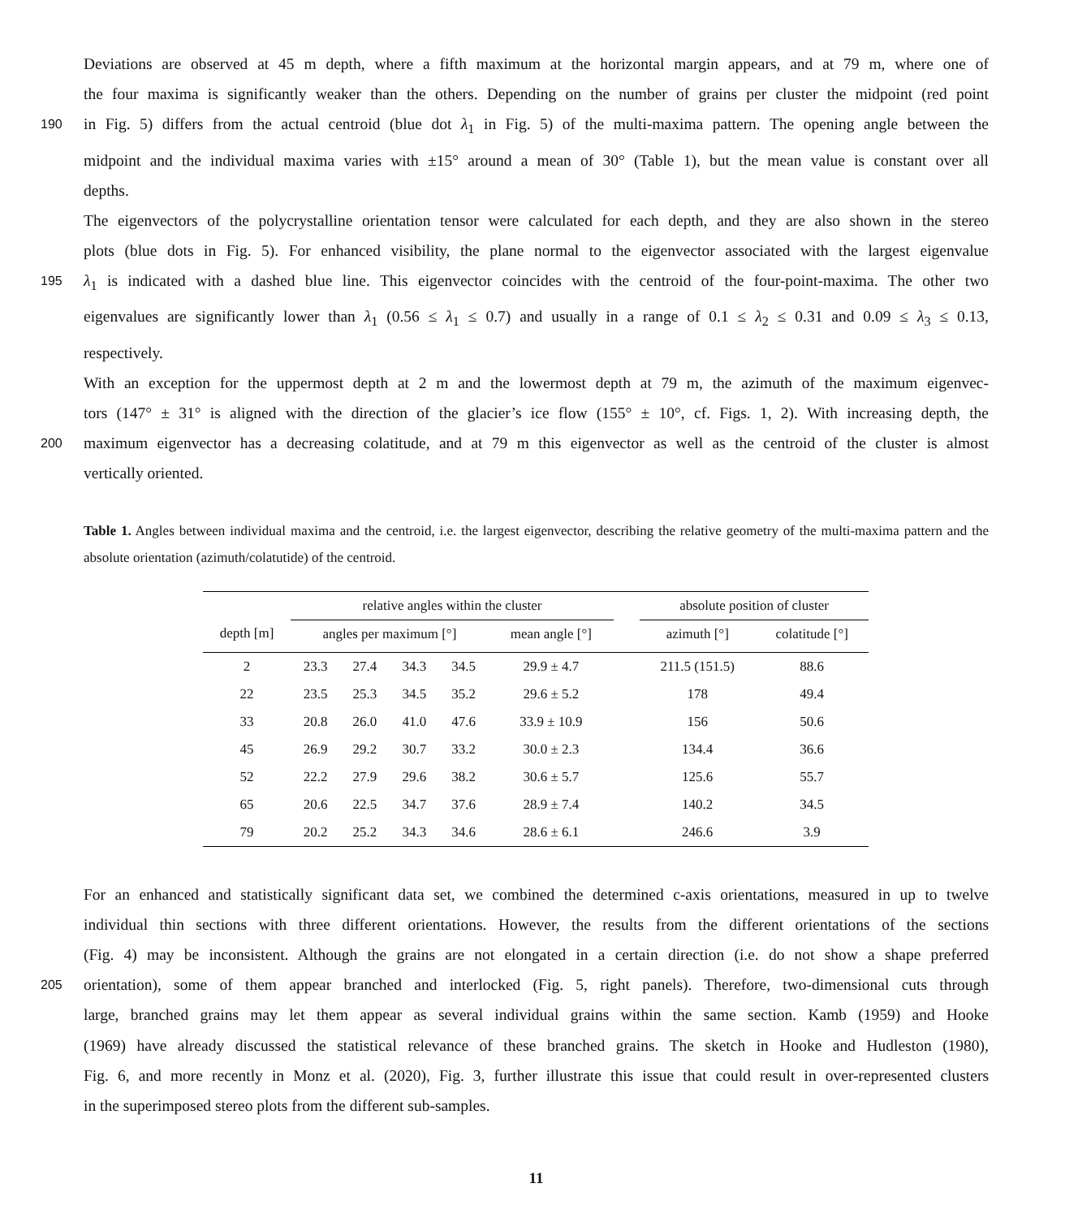Deviations are observed at 45 m depth, where a fifth maximum at the horizontal margin appears, and at 79 m, where one of
the four maxima is significantly weaker than the others. Depending on the number of grains per cluster the midpoint (red point
190 in Fig. 5) differs from the actual centroid (blue dot λ<sub>1</sub> in Fig. 5) of the multi-maxima pattern. The opening angle between the
midpoint and the individual maxima varies with ±15° around a mean of 30° (Table 1), but the mean value is constant over all
depths.
The eigenvectors of the polycrystalline orientation tensor were calculated for each depth, and they are also shown in the stereo
plots (blue dots in Fig. 5). For enhanced visibility, the plane normal to the eigenvector associated with the largest eigenvalue
195 λ<sub>1</sub> is indicated with a dashed blue line. This eigenvector coincides with the centroid of the four-point-maxima. The other two
eigenvalues are significantly lower than λ<sub>1</sub> (0.56 ≤ λ<sub>1</sub> ≤ 0.7) and usually in a range of 0.1 ≤ λ<sub>2</sub> ≤ 0.31 and 0.09 ≤ λ<sub>3</sub> ≤ 0.13,
respectively.
With an exception for the uppermost depth at 2 m and the lowermost depth at 79 m, the azimuth of the maximum eigenvec-
tors (147° ± 31° is aligned with the direction of the glacier’s ice flow (155° ± 10°, cf. Figs. 1, 2). With increasing depth, the
200 maximum eigenvector has a decreasing colatitude, and at 79 m this eigenvector as well as the centroid of the cluster is almost
vertically oriented.
Table 1. Angles between individual maxima and the centroid, i.e. the largest eigenvector, describing the relative geometry of the multi-maxima pattern and the absolute orientation (azimuth/colatutide) of the centroid.
| | relative angles within the cluster | | | | | | absolute position of cluster | |
| --- | --- | --- | --- | --- | --- | --- | --- | --- |
| depth [m] | angles per maximum [°] | | | | mean angle [°] | | azimuth [°] | colatitude [°] |
| 2 | 23.3 | 27.4 | 34.3 | 34.5 | 29.9 ± 4.7 | | 211.5 (151.5) | 88.6 |
| 22 | 23.5 | 25.3 | 34.5 | 35.2 | 29.6 ± 5.2 | | 178 | 49.4 |
| 33 | 20.8 | 26.0 | 41.0 | 47.6 | 33.9 ± 10.9 | | 156 | 50.6 |
| 45 | 26.9 | 29.2 | 30.7 | 33.2 | 30.0 ± 2.3 | | 134.4 | 36.6 |
| 52 | 22.2 | 27.9 | 29.6 | 38.2 | 30.6 ± 5.7 | | 125.6 | 55.7 |
| 65 | 20.6 | 22.5 | 34.7 | 37.6 | 28.9 ± 7.4 | | 140.2 | 34.5 |
| 79 | 20.2 | 25.2 | 34.3 | 34.6 | 28.6 ± 6.1 | | 246.6 | 3.9 |
For an enhanced and statistically significant data set, we combined the determined c-axis orientations, measured in up to twelve
individual thin sections with three different orientations. However, the results from the different orientations of the sections
(Fig. 4) may be inconsistent. Although the grains are not elongated in a certain direction (i.e. do not show a shape preferred
205 orientation), some of them appear branched and interlocked (Fig. 5, right panels). Therefore, two-dimensional cuts through
large, branched grains may let them appear as several individual grains within the same section. Kamb (1959) and Hooke
(1969) have already discussed the statistical relevance of these branched grains. The sketch in Hooke and Hudleston (1980),
Fig. 6, and more recently in Monz et al. (2020), Fig. 3, further illustrate this issue that could result in over-represented clusters
in the superimposed stereo plots from the different sub-samples.
11